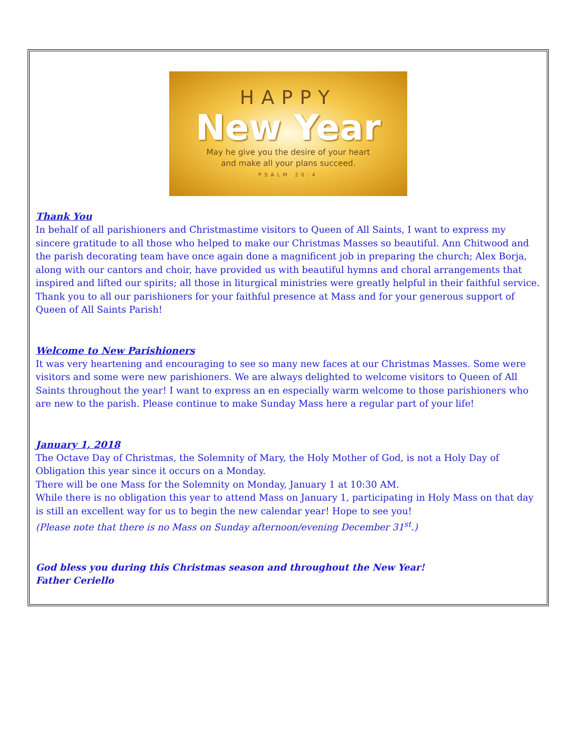HAPPY
New Year
May he give you the desire of your heart
and make all your plans succeed.
PSALM 20:4
Thank You
In behalf of all parishioners and Christmastime visitors to Queen of All Saints, I want to express my sincere gratitude to all those who helped to make our Christmas Masses so beautiful. Ann Chitwood and the parish decorating team have once again done a magnificent job in preparing the church; Alex Borja, along with our cantors and choir, have provided us with beautiful hymns and choral arrangements that inspired and lifted our spirits; all those in liturgical ministries were greatly helpful in their faithful service.
Thank you to all our parishioners for your faithful presence at Mass and for your generous support of Queen of All Saints Parish!
Welcome to New Parishioners
It was very heartening and encouraging to see so many new faces at our Christmas Masses. Some were visitors and some were new parishioners. We are always delighted to welcome visitors to Queen of All Saints throughout the year! I want to express an en especially warm welcome to those parishioners who are new to the parish. Please continue to make Sunday Mass here a regular part of your life!
January 1, 2018
The Octave Day of Christmas, the Solemnity of Mary, the Holy Mother of God, is not a Holy Day of Obligation this year since it occurs on a Monday.
There will be one Mass for the Solemnity on Monday, January 1 at 10:30 AM.
While there is no obligation this year to attend Mass on January 1, participating in Holy Mass on that day is still an excellent way for us to begin the new calendar year! Hope to see you!
(Please note that there is no Mass on Sunday afternoon/evening December 31<sup>st</sup>.)
God bless you during this Christmas season and throughout the New Year!
Father Ceriello